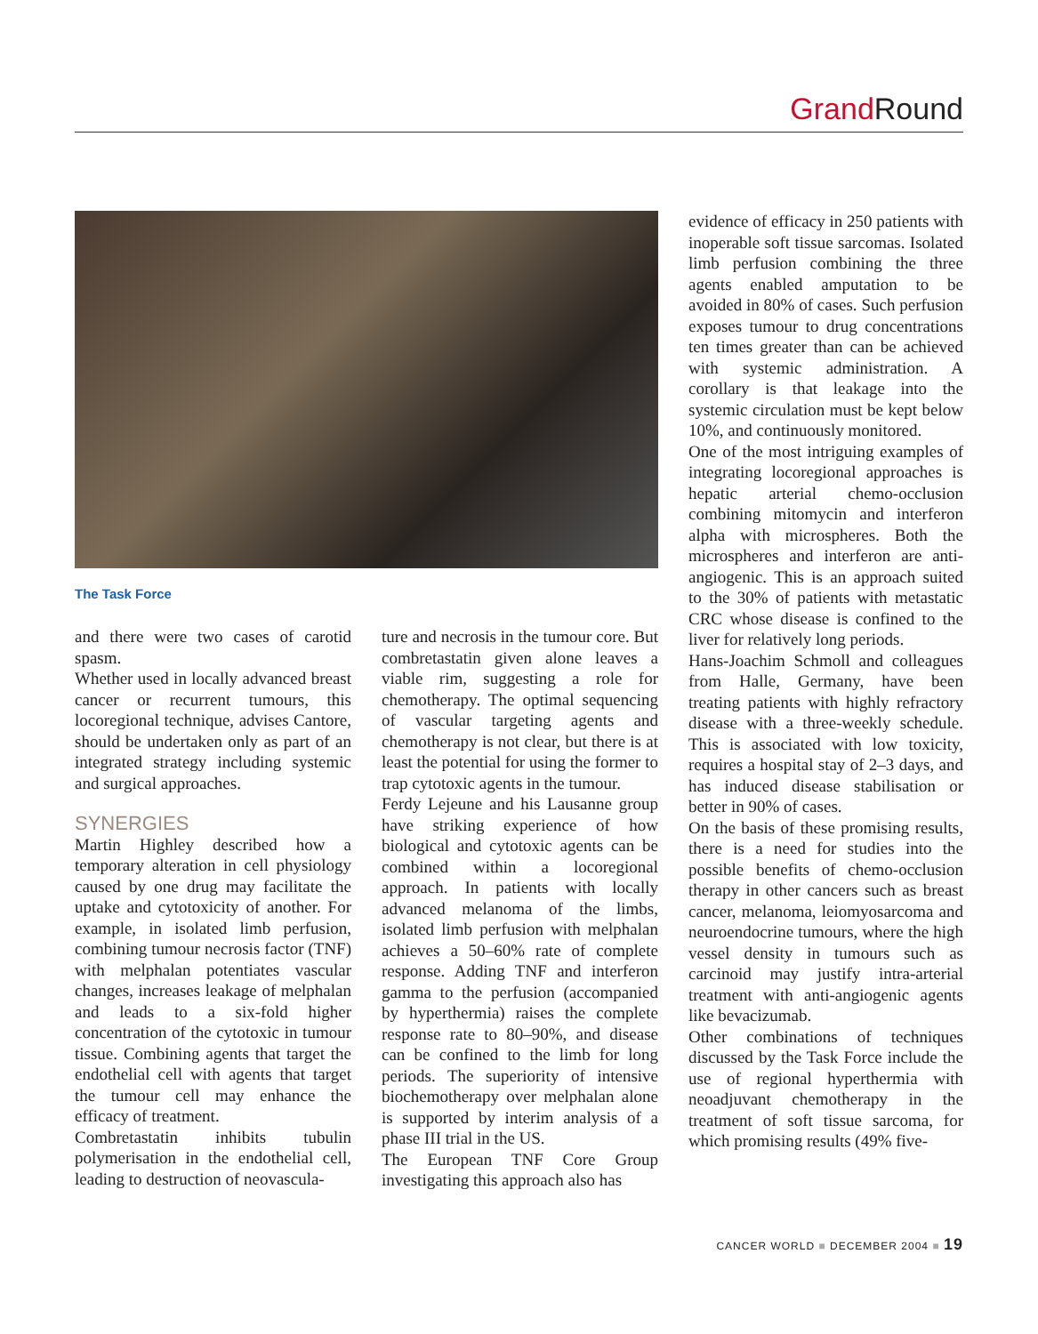Grand Round
The Task Force
and there were two cases of carotid spasm.
Whether used in locally advanced breast cancer or recurrent tumours, this locoregional technique, advises Cantore, should be undertaken only as part of an integrated strategy including systemic and surgical approaches.
SYNERGIES
Martin Highley described how a temporary alteration in cell physiology caused by one drug may facilitate the uptake and cytotoxicity of another. For example, in isolated limb perfusion, combining tumour necrosis factor (TNF) with melphalan potentiates vascular changes, increases leakage of melphalan and leads to a six-fold higher concentration of the cytotoxic in tumour tissue. Combining agents that target the endothelial cell with agents that target the tumour cell may enhance the efficacy of treatment.
Combretastatin inhibits tubulin polymerisation in the endothelial cell, leading to destruction of neovascula-
ture and necrosis in the tumour core. But combretastatin given alone leaves a viable rim, suggesting a role for chemotherapy. The optimal sequencing of vascular targeting agents and chemotherapy is not clear, but there is at least the potential for using the former to trap cytotoxic agents in the tumour.
Ferdy Lejeune and his Lausanne group have striking experience of how biological and cytotoxic agents can be combined within a locoregional approach. In patients with locally advanced melanoma of the limbs, isolated limb perfusion with melphalan achieves a 50–60% rate of complete response. Adding TNF and interferon gamma to the perfusion (accompanied by hyperthermia) raises the complete response rate to 80–90%, and disease can be confined to the limb for long periods. The superiority of intensive biochemotherapy over melphalan alone is supported by interim analysis of a phase III trial in the US.
The European TNF Core Group investigating this approach also has
evidence of efficacy in 250 patients with inoperable soft tissue sarcomas. Isolated limb perfusion combining the three agents enabled amputation to be avoided in 80% of cases. Such perfusion exposes tumour to drug concentrations ten times greater than can be achieved with systemic administration. A corollary is that leakage into the systemic circulation must be kept below 10%, and continuously monitored.
One of the most intriguing examples of integrating locoregional approaches is hepatic arterial chemo-occlusion combining mitomycin and interferon alpha with microspheres. Both the microspheres and interferon are anti-angiogenic. This is an approach suited to the 30% of patients with metastatic CRC whose disease is confined to the liver for relatively long periods.
Hans-Joachim Schmoll and colleagues from Halle, Germany, have been treating patients with highly refractory disease with a three-weekly schedule. This is associated with low toxicity, requires a hospital stay of 2–3 days, and has induced disease stabilisation or better in 90% of cases.
On the basis of these promising results, there is a need for studies into the possible benefits of chemo-occlusion therapy in other cancers such as breast cancer, melanoma, leiomyosarcoma and neuroendocrine tumours, where the high vessel density in tumours such as carcinoid may justify intra-arterial treatment with anti-angiogenic agents like bevacizumab.
Other combinations of techniques discussed by the Task Force include the use of regional hyperthermia with neoadjuvant chemotherapy in the treatment of soft tissue sarcoma, for which promising results (49% five-
CANCER WORLD ■ DECEMBER 2004 ■ 19